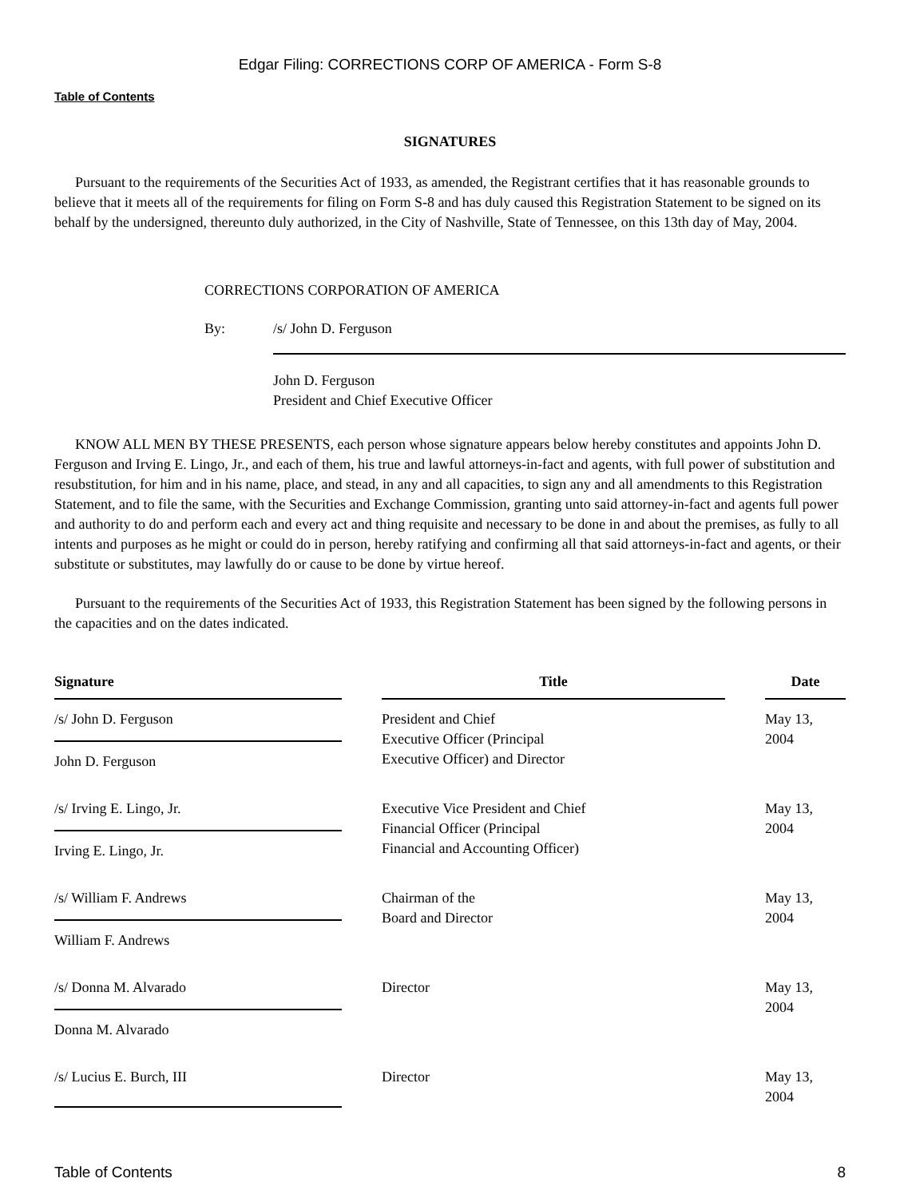Edgar Filing: CORRECTIONS CORP OF AMERICA - Form S-8
Table of Contents
SIGNATURES
Pursuant to the requirements of the Securities Act of 1933, as amended, the Registrant certifies that it has reasonable grounds to believe that it meets all of the requirements for filing on Form S-8 and has duly caused this Registration Statement to be signed on its behalf by the undersigned, thereunto duly authorized, in the City of Nashville, State of Tennessee, on this 13th day of May, 2004.
CORRECTIONS CORPORATION OF AMERICA
By: /s/ John D. Ferguson
John D. Ferguson
President and Chief Executive Officer
KNOW ALL MEN BY THESE PRESENTS, each person whose signature appears below hereby constitutes and appoints John D. Ferguson and Irving E. Lingo, Jr., and each of them, his true and lawful attorneys-in-fact and agents, with full power of substitution and resubstitution, for him and in his name, place, and stead, in any and all capacities, to sign any and all amendments to this Registration Statement, and to file the same, with the Securities and Exchange Commission, granting unto said attorney-in-fact and agents full power and authority to do and perform each and every act and thing requisite and necessary to be done in and about the premises, as fully to all intents and purposes as he might or could do in person, hereby ratifying and confirming all that said attorneys-in-fact and agents, or their substitute or substitutes, may lawfully do or cause to be done by virtue hereof.
Pursuant to the requirements of the Securities Act of 1933, this Registration Statement has been signed by the following persons in the capacities and on the dates indicated.
| Signature | | Title | | Date |
| --- | --- | --- | --- | --- |
| /s/ John D. Ferguson | | President and Chief Executive Officer (Principal Executive Officer) and Director | | May 13, 2004 |
| John D. Ferguson | | | | |
| /s/ Irving E. Lingo, Jr. | | Executive Vice President and Chief Financial Officer (Principal Financial and Accounting Officer) | | May 13, 2004 |
| Irving E. Lingo, Jr. | | | | |
| /s/ William F. Andrews | | Chairman of the Board and Director | | May 13, 2004 |
| William F. Andrews | | | | |
| /s/ Donna M. Alvarado | | Director | | May 13, 2004 |
| Donna M. Alvarado | | | | |
| /s/ Lucius E. Burch, III | | Director | | May 13, 2004 |
Table of Contents 8